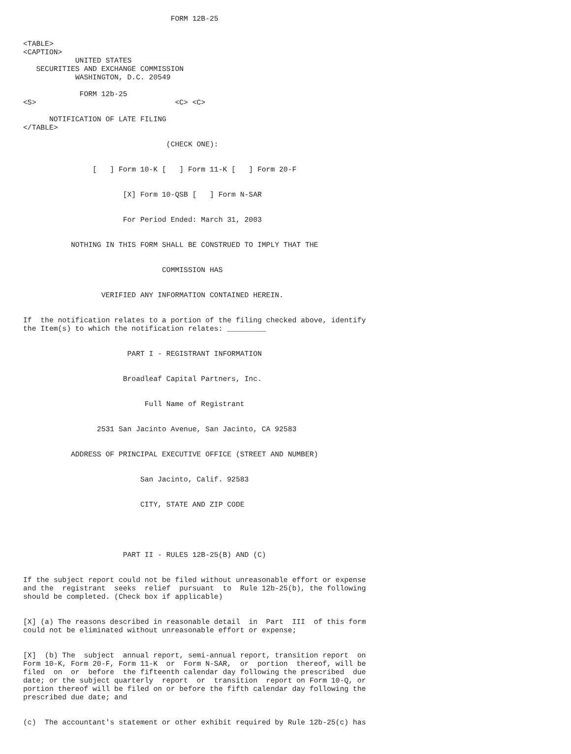FORM 12B-25


<TABLE>
<CAPTION>
            UNITED STATES
   SECURITIES AND EXCHANGE COMMISSION
            WASHINGTON, D.C. 20549

             FORM 12b-25
<S>                                <C> <C>

      NOTIFICATION OF LATE FILING
</TABLE>

                                 (CHECK ONE):


                [   ] Form 10-K [   ] Form 11-K [   ] Form 20-F


                       [X] Form 10-QSB [   ] Form N-SAR


                       For Period Ended: March 31, 2003


           NOTHING IN THIS FORM SHALL BE CONSTRUED TO IMPLY THAT THE


                                COMMISSION HAS


                  VERIFIED ANY INFORMATION CONTAINED HEREIN.


If  the notification relates to a portion of the filing checked above, identify
the Item(s) to which the notification relates: _________


                        PART I - REGISTRANT INFORMATION


                       Broadleaf Capital Partners, Inc.


                            Full Name of Registrant


                 2531 San Jacinto Avenue, San Jacinto, CA 92583


           ADDRESS OF PRINCIPAL EXECUTIVE OFFICE (STREET AND NUMBER)


                           San Jacinto, Calif. 92583


                           CITY, STATE AND ZIP CODE





                       PART II - RULES 12B-25(B) AND (C)


If the subject report could not be filed without unreasonable effort or expense
and the  registrant  seeks  relief  pursuant  to  Rule 12b-25(b), the following
should be completed. (Check box if applicable)


[X] (a) The reasons described in reasonable detail  in  Part  III  of this form
could not be eliminated without unreasonable effort or expense;


[X]  (b) The  subject  annual report, semi-annual report, transition report  on
Form 10-K, Form 20-F, Form 11-K  or  Form N-SAR,  or  portion  thereof, will be
filed  on  or  before  the fifteenth calendar day following the prescribed  due
date; or the subject quarterly  report  or  transition  report on Form 10-Q, or
portion thereof will be filed on or before the fifth calendar day following the
prescribed due date; and


(c)  The accountant's statement or other exhibit required by Rule 12b-25(c) has